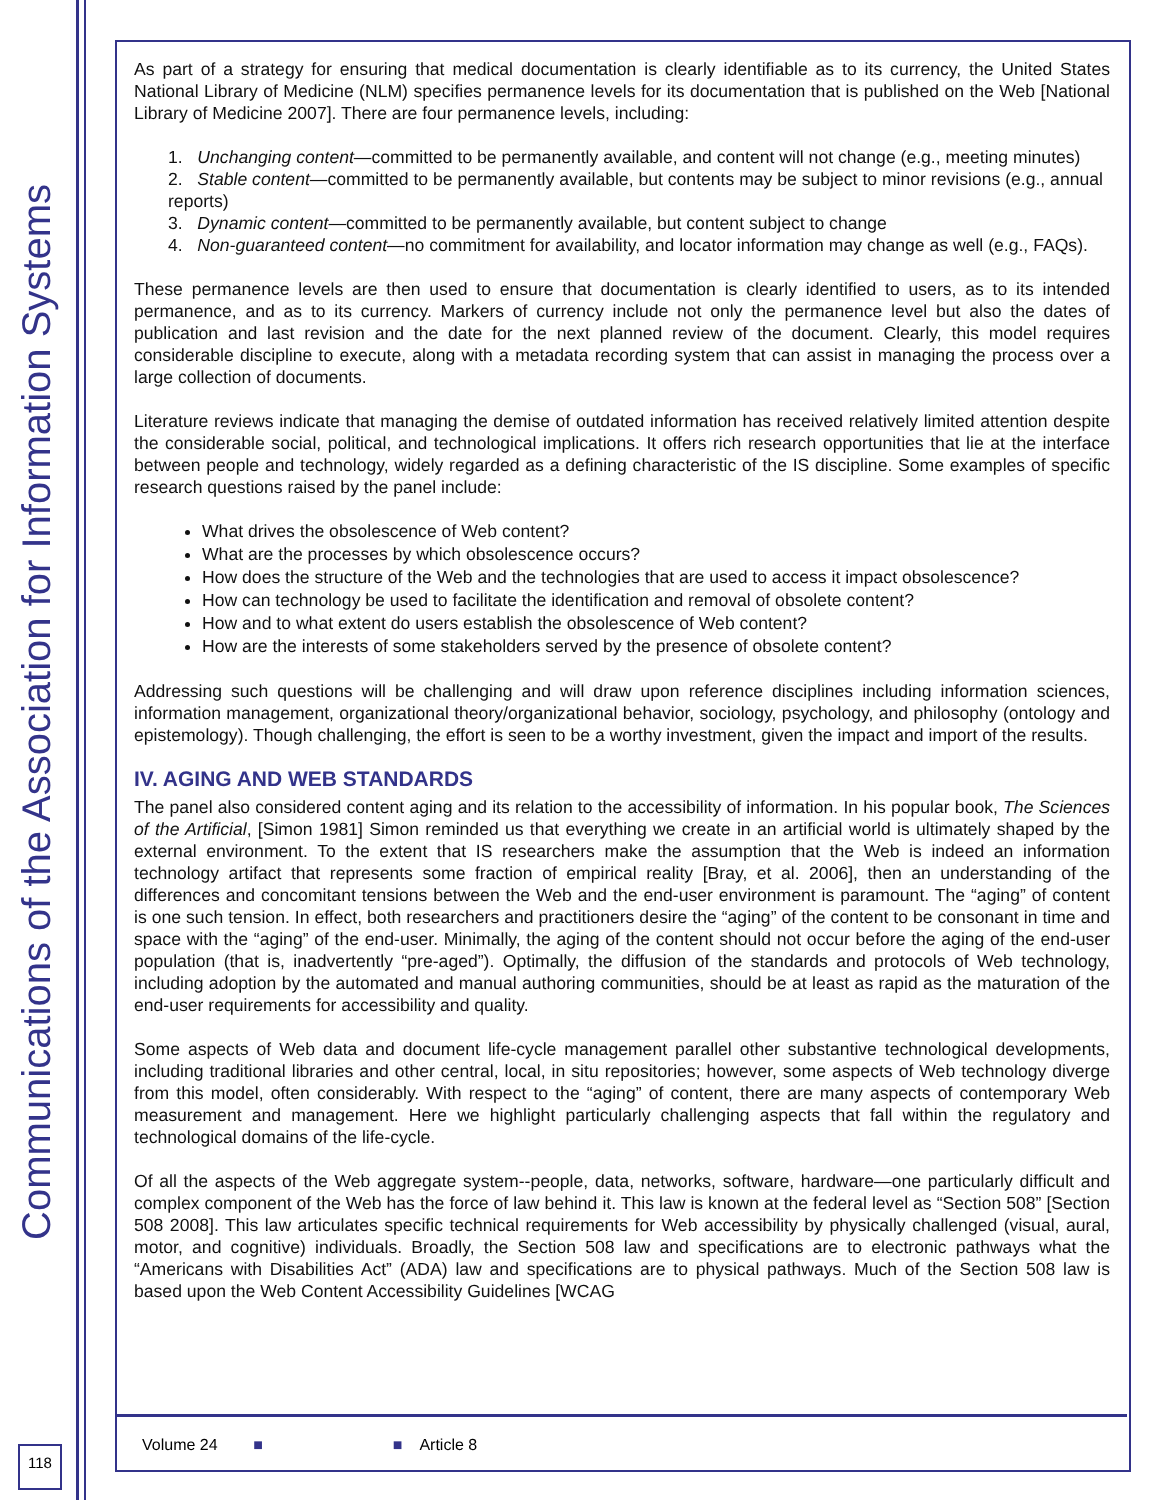Communications of the Association for Information Systems
As part of a strategy for ensuring that medical documentation is clearly identifiable as to its currency, the United States National Library of Medicine (NLM) specifies permanence levels for its documentation that is published on the Web [National Library of Medicine 2007]. There are four permanence levels, including:
1. Unchanging content—committed to be permanently available, and content will not change (e.g., meeting minutes)
2. Stable content—committed to be permanently available, but contents may be subject to minor revisions (e.g., annual reports)
3. Dynamic content—committed to be permanently available, but content subject to change
4. Non-guaranteed content—no commitment for availability, and locator information may change as well (e.g., FAQs).
These permanence levels are then used to ensure that documentation is clearly identified to users, as to its intended permanence, and as to its currency. Markers of currency include not only the permanence level but also the dates of publication and last revision and the date for the next planned review of the document. Clearly, this model requires considerable discipline to execute, along with a metadata recording system that can assist in managing the process over a large collection of documents.
Literature reviews indicate that managing the demise of outdated information has received relatively limited attention despite the considerable social, political, and technological implications. It offers rich research opportunities that lie at the interface between people and technology, widely regarded as a defining characteristic of the IS discipline. Some examples of specific research questions raised by the panel include:
What drives the obsolescence of Web content?
What are the processes by which obsolescence occurs?
How does the structure of the Web and the technologies that are used to access it impact obsolescence?
How can technology be used to facilitate the identification and removal of obsolete content?
How and to what extent do users establish the obsolescence of Web content?
How are the interests of some stakeholders served by the presence of obsolete content?
Addressing such questions will be challenging and will draw upon reference disciplines including information sciences, information management, organizational theory/organizational behavior, sociology, psychology, and philosophy (ontology and epistemology). Though challenging, the effort is seen to be a worthy investment, given the impact and import of the results.
IV. AGING AND WEB STANDARDS
The panel also considered content aging and its relation to the accessibility of information. In his popular book, The Sciences of the Artificial, [Simon 1981] Simon reminded us that everything we create in an artificial world is ultimately shaped by the external environment. To the extent that IS researchers make the assumption that the Web is indeed an information technology artifact that represents some fraction of empirical reality [Bray, et al. 2006], then an understanding of the differences and concomitant tensions between the Web and the end-user environment is paramount. The “aging” of content is one such tension. In effect, both researchers and practitioners desire the “aging” of the content to be consonant in time and space with the “aging” of the end-user. Minimally, the aging of the content should not occur before the aging of the end-user population (that is, inadvertently “pre-aged”). Optimally, the diffusion of the standards and protocols of Web technology, including adoption by the automated and manual authoring communities, should be at least as rapid as the maturation of the end-user requirements for accessibility and quality.
Some aspects of Web data and document life-cycle management parallel other substantive technological developments, including traditional libraries and other central, local, in situ repositories; however, some aspects of Web technology diverge from this model, often considerably. With respect to the “aging” of content, there are many aspects of contemporary Web measurement and management. Here we highlight particularly challenging aspects that fall within the regulatory and technological domains of the life-cycle.
Of all the aspects of the Web aggregate system--people, data, networks, software, hardware—one particularly difficult and complex component of the Web has the force of law behind it. This law is known at the federal level as “Section 508” [Section 508 2008]. This law articulates specific technical requirements for Web accessibility by physically challenged (visual, aural, motor, and cognitive) individuals. Broadly, the Section 508 law and specifications are to electronic pathways what the “Americans with Disabilities Act” (ADA) law and specifications are to physical pathways. Much of the Section 508 law is based upon the Web Content Accessibility Guidelines [WCAG
118
Volume 24 ■ ■ Article 8